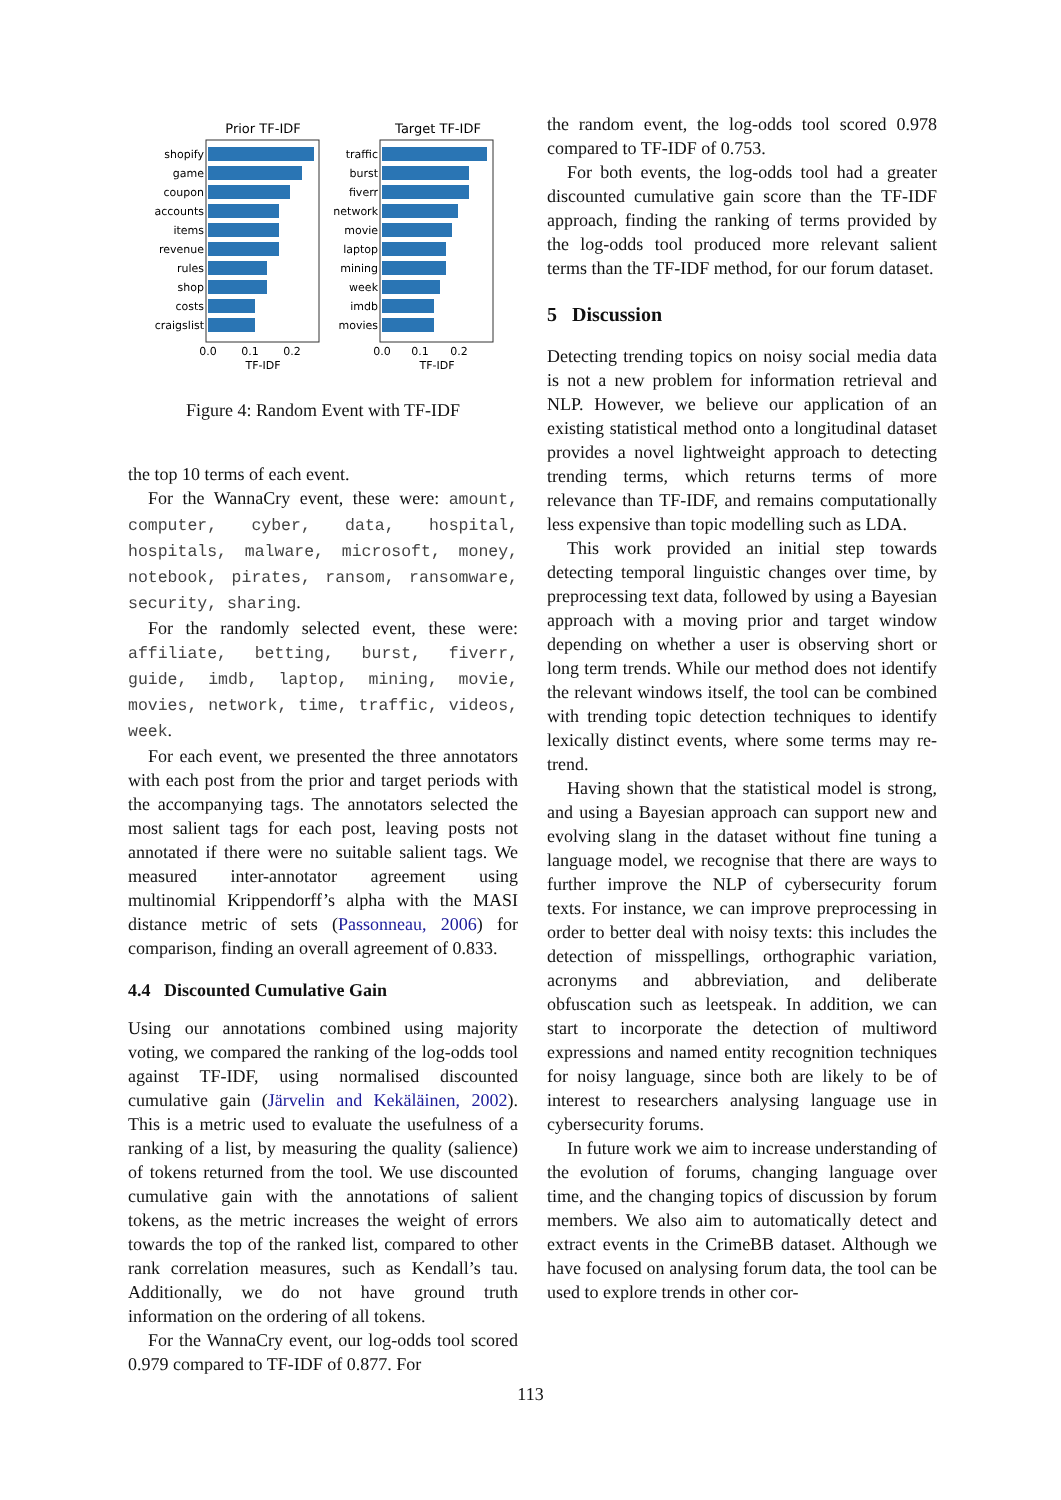Prior TF-IDF
Target TF-IDF
shopify
game
coupon
accounts
items
revenue
rules
shop
costs
craigslist
traffic
burst
fiverr
network
movie
laptop
mining
week
imdb
movies
0.0
0.1
0.2
TF-IDF
0.0
0.1
0.2
TF-IDF
Figure 4: Random Event with TF-IDF
the top 10 terms of each event.
For the WannaCry event, these were: amount, computer, cyber, data, hospital, hospitals, malware, microsoft, money, notebook, pirates, ransom, ransomware, security, sharing.
For the randomly selected event, these were: affiliate, betting, burst, fiverr, guide, imdb, laptop, mining, movie, movies, network, time, traffic, videos, week.
For each event, we presented the three annotators with each post from the prior and target periods with the accompanying tags. The annotators selected the most salient tags for each post, leaving posts not annotated if there were no suitable salient tags. We measured inter-annotator agreement using multinomial Krippendorff’s alpha with the MASI distance metric of sets (Passonneau, 2006) for comparison, finding an overall agreement of 0.833.
4.4 Discounted Cumulative Gain
Using our annotations combined using majority voting, we compared the ranking of the log-odds tool against TF-IDF, using normalised discounted cumulative gain (Järvelin and Kekäläinen, 2002). This is a metric used to evaluate the usefulness of a ranking of a list, by measuring the quality (salience) of tokens returned from the tool. We use discounted cumulative gain with the annotations of salient tokens, as the metric increases the weight of errors towards the top of the ranked list, compared to other rank correlation measures, such as Kendall’s tau. Additionally, we do not have ground truth information on the ordering of all tokens.
For the WannaCry event, our log-odds tool scored 0.979 compared to TF-IDF of 0.877. For
the random event, the log-odds tool scored 0.978 compared to TF-IDF of 0.753.
For both events, the log-odds tool had a greater discounted cumulative gain score than the TF-IDF approach, finding the ranking of terms provided by the log-odds tool produced more relevant salient terms than the TF-IDF method, for our forum dataset.
5 Discussion
Detecting trending topics on noisy social media data is not a new problem for information retrieval and NLP. However, we believe our application of an existing statistical method onto a longitudinal dataset provides a novel lightweight approach to detecting trending terms, which returns terms of more relevance than TF-IDF, and remains computationally less expensive than topic modelling such as LDA.
This work provided an initial step towards detecting temporal linguistic changes over time, by preprocessing text data, followed by using a Bayesian approach with a moving prior and target window depending on whether a user is observing short or long term trends. While our method does not identify the relevant windows itself, the tool can be combined with trending topic detection techniques to identify lexically distinct events, where some terms may re-trend.
Having shown that the statistical model is strong, and using a Bayesian approach can support new and evolving slang in the dataset without fine tuning a language model, we recognise that there are ways to further improve the NLP of cybersecurity forum texts. For instance, we can improve preprocessing in order to better deal with noisy texts: this includes the detection of misspellings, orthographic variation, acronyms and abbreviation, and deliberate obfuscation such as leetspeak. In addition, we can start to incorporate the detection of multiword expressions and named entity recognition techniques for noisy language, since both are likely to be of interest to researchers analysing language use in cybersecurity forums.
In future work we aim to increase understanding of the evolution of forums, changing language over time, and the changing topics of discussion by forum members. We also aim to automatically detect and extract events in the CrimeBB dataset. Although we have focused on analysing forum data, the tool can be used to explore trends in other cor-
113